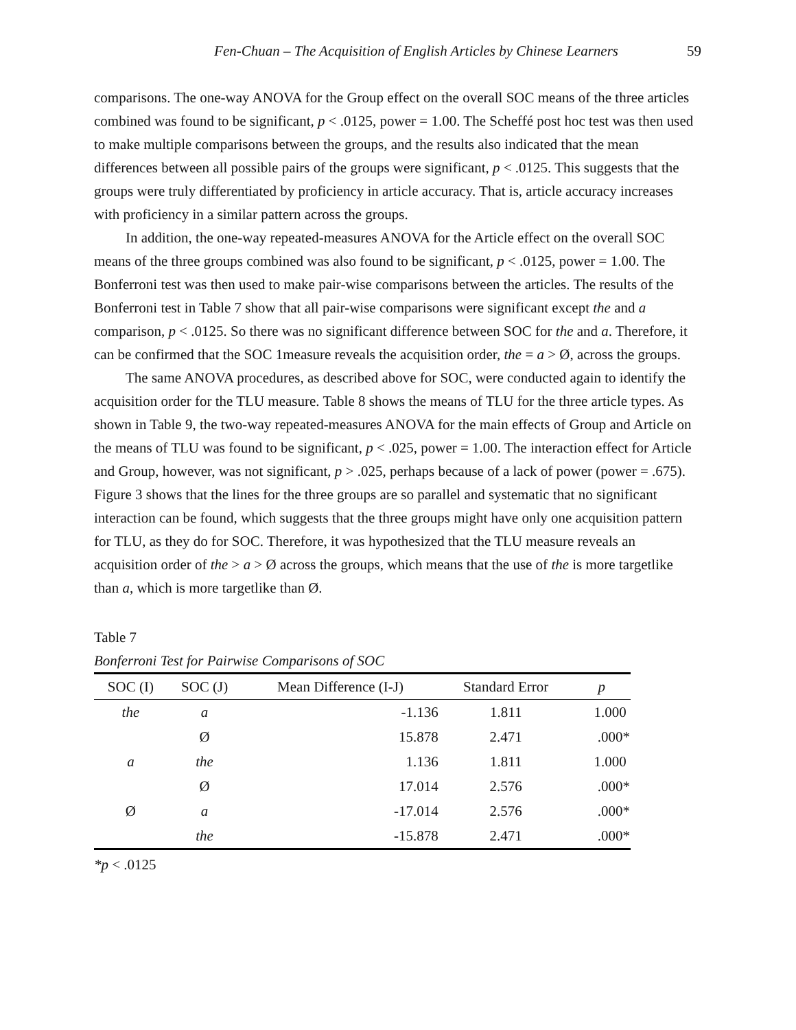Fen-Chuan – The Acquisition of English Articles by Chinese Learners 59
comparisons. The one-way ANOVA for the Group effect on the overall SOC means of the three articles combined was found to be significant, p < .0125, power = 1.00. The Scheffé post hoc test was then used to make multiple comparisons between the groups, and the results also indicated that the mean differences between all possible pairs of the groups were significant, p < .0125. This suggests that the groups were truly differentiated by proficiency in article accuracy. That is, article accuracy increases with proficiency in a similar pattern across the groups.
In addition, the one-way repeated-measures ANOVA for the Article effect on the overall SOC means of the three groups combined was also found to be significant, p < .0125, power = 1.00. The Bonferroni test was then used to make pair-wise comparisons between the articles. The results of the Bonferroni test in Table 7 show that all pair-wise comparisons were significant except the and a comparison, p < .0125. So there was no significant difference between SOC for the and a. Therefore, it can be confirmed that the SOC 1measure reveals the acquisition order, the = a > Ø, across the groups.
The same ANOVA procedures, as described above for SOC, were conducted again to identify the acquisition order for the TLU measure. Table 8 shows the means of TLU for the three article types. As shown in Table 9, the two-way repeated-measures ANOVA for the main effects of Group and Article on the means of TLU was found to be significant, p < .025, power = 1.00. The interaction effect for Article and Group, however, was not significant, p > .025, perhaps because of a lack of power (power = .675). Figure 3 shows that the lines for the three groups are so parallel and systematic that no significant interaction can be found, which suggests that the three groups might have only one acquisition pattern for TLU, as they do for SOC. Therefore, it was hypothesized that the TLU measure reveals an acquisition order of the > a > Ø across the groups, which means that the use of the is more targetlike than a, which is more targetlike than Ø.
Table 7
Bonferroni Test for Pairwise Comparisons of SOC
| SOC (I) | SOC (J) | Mean Difference (I-J) | Standard Error | p |
| --- | --- | --- | --- | --- |
| the | a | -1.136 | 1.811 | 1.000 |
| | Ø | 15.878 | 2.471 | .000* |
| a | the | 1.136 | 1.811 | 1.000 |
| | Ø | 17.014 | 2.576 | .000* |
| Ø | a | -17.014 | 2.576 | .000* |
| | the | -15.878 | 2.471 | .000* |
*p < .0125